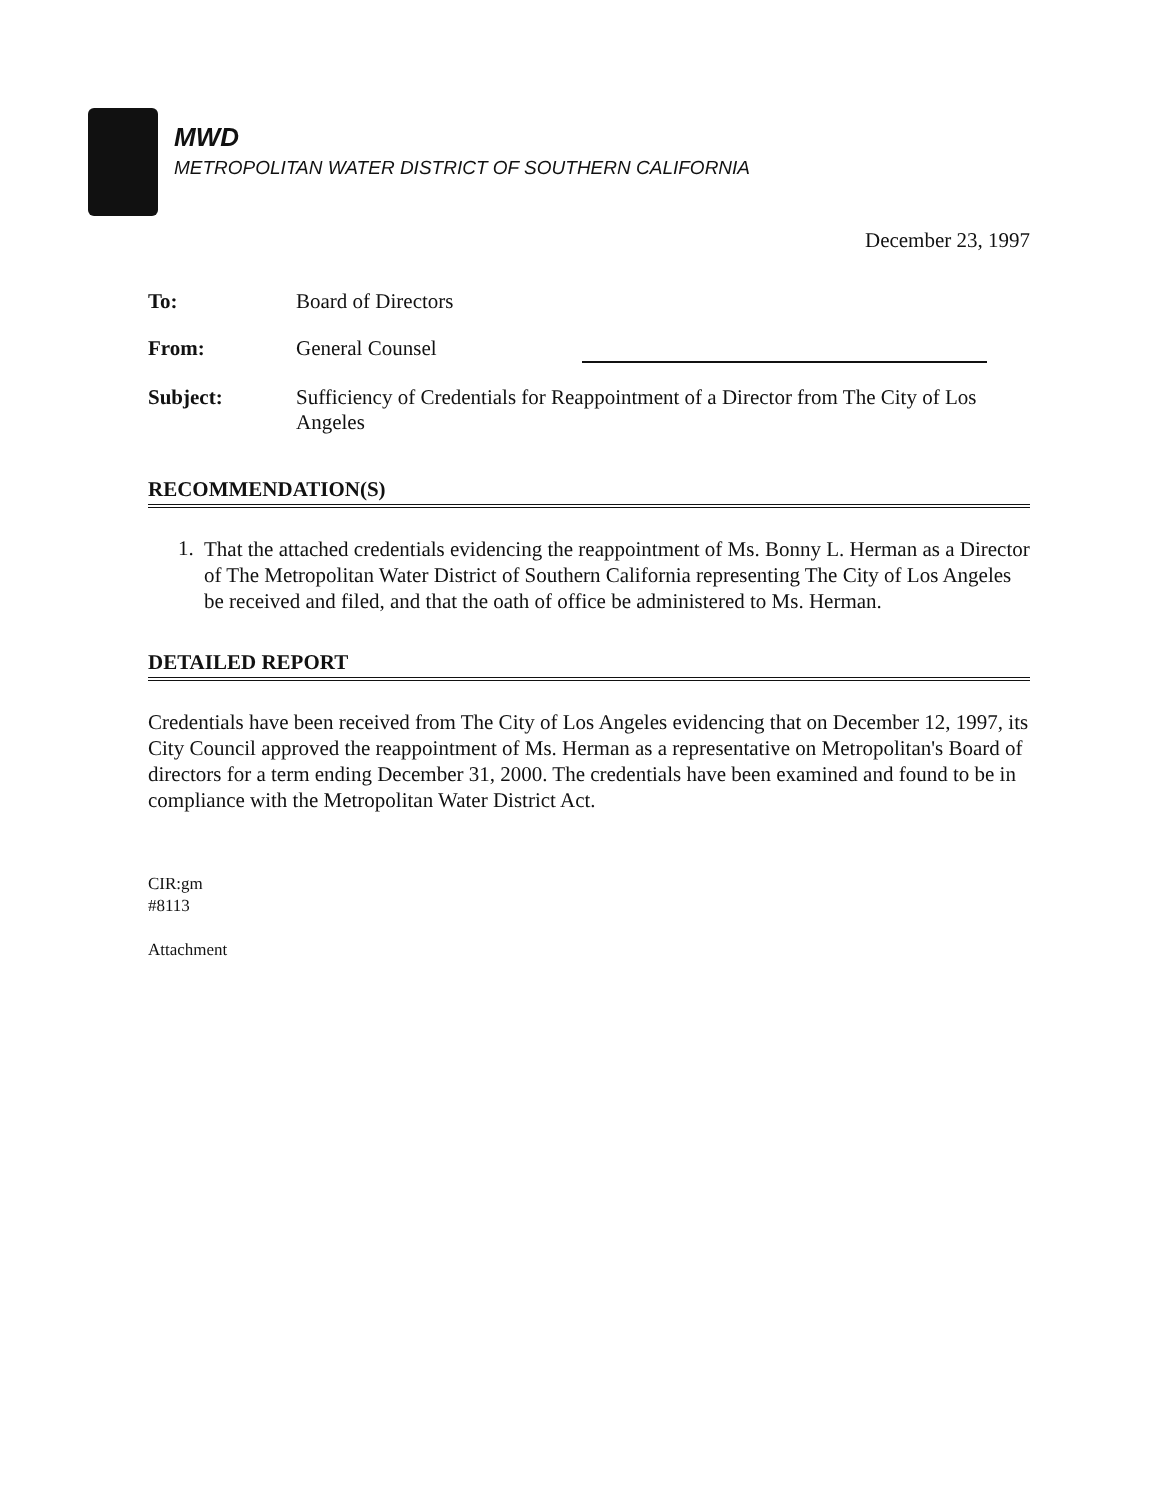MWD
METROPOLITAN WATER DISTRICT OF SOUTHERN CALIFORNIA
December 23, 1997
| To: | Board of Directors |
| From: | General Counsel |
| Subject: | Sufficiency of Credentials for Reappointment of a Director from The City of Los Angeles |
RECOMMENDATION(S)
1.
That the attached credentials evidencing the reappointment of Ms. Bonny L. Herman as a Director of The Metropolitan Water District of Southern California representing The City of Los Angeles be received and filed, and that the oath of office be administered to Ms. Herman.
DETAILED REPORT
Credentials have been received from The City of Los Angeles evidencing that on December 12, 1997, its City Council approved the reappointment of Ms. Herman as a representative on Metropolitan's Board of directors for a term ending December 31, 2000. The credentials have been examined and found to be in compliance with the Metropolitan Water District Act.
CIR:gm
#8113
Attachment